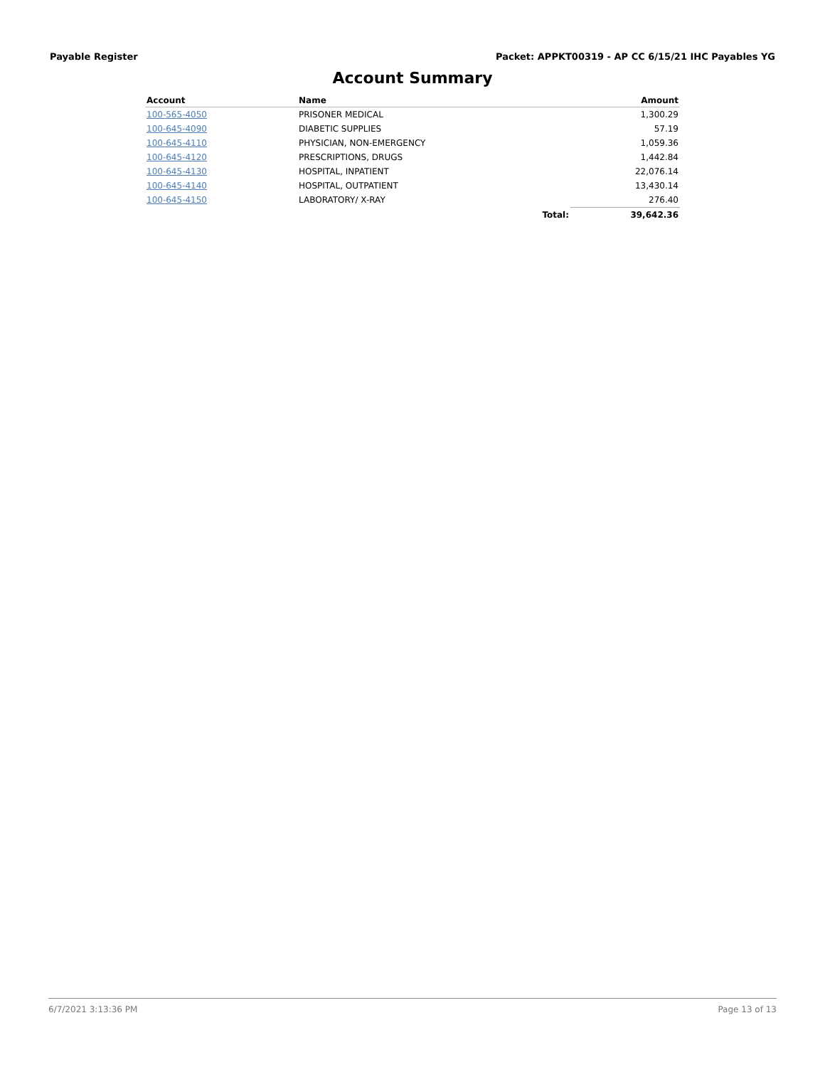Payable Register Packet: APPKT00319 - AP CC 6/15/21 IHC Payables YG
Account Summary
| Account | Name | | Amount |
| --- | --- | --- | --- |
| 100-565-4050 | PRISONER MEDICAL | | 1,300.29 |
| 100-645-4090 | DIABETIC SUPPLIES | | 57.19 |
| 100-645-4110 | PHYSICIAN, NON-EMERGENCY | | 1,059.36 |
| 100-645-4120 | PRESCRIPTIONS, DRUGS | | 1,442.84 |
| 100-645-4130 | HOSPITAL, INPATIENT | | 22,076.14 |
| 100-645-4140 | HOSPITAL, OUTPATIENT | | 13,430.14 |
| 100-645-4150 | LABORATORY/ X-RAY | | 276.40 |
| | | Total: | 39,642.36 |
6/7/2021 3:13:36 PM Page 13 of 13